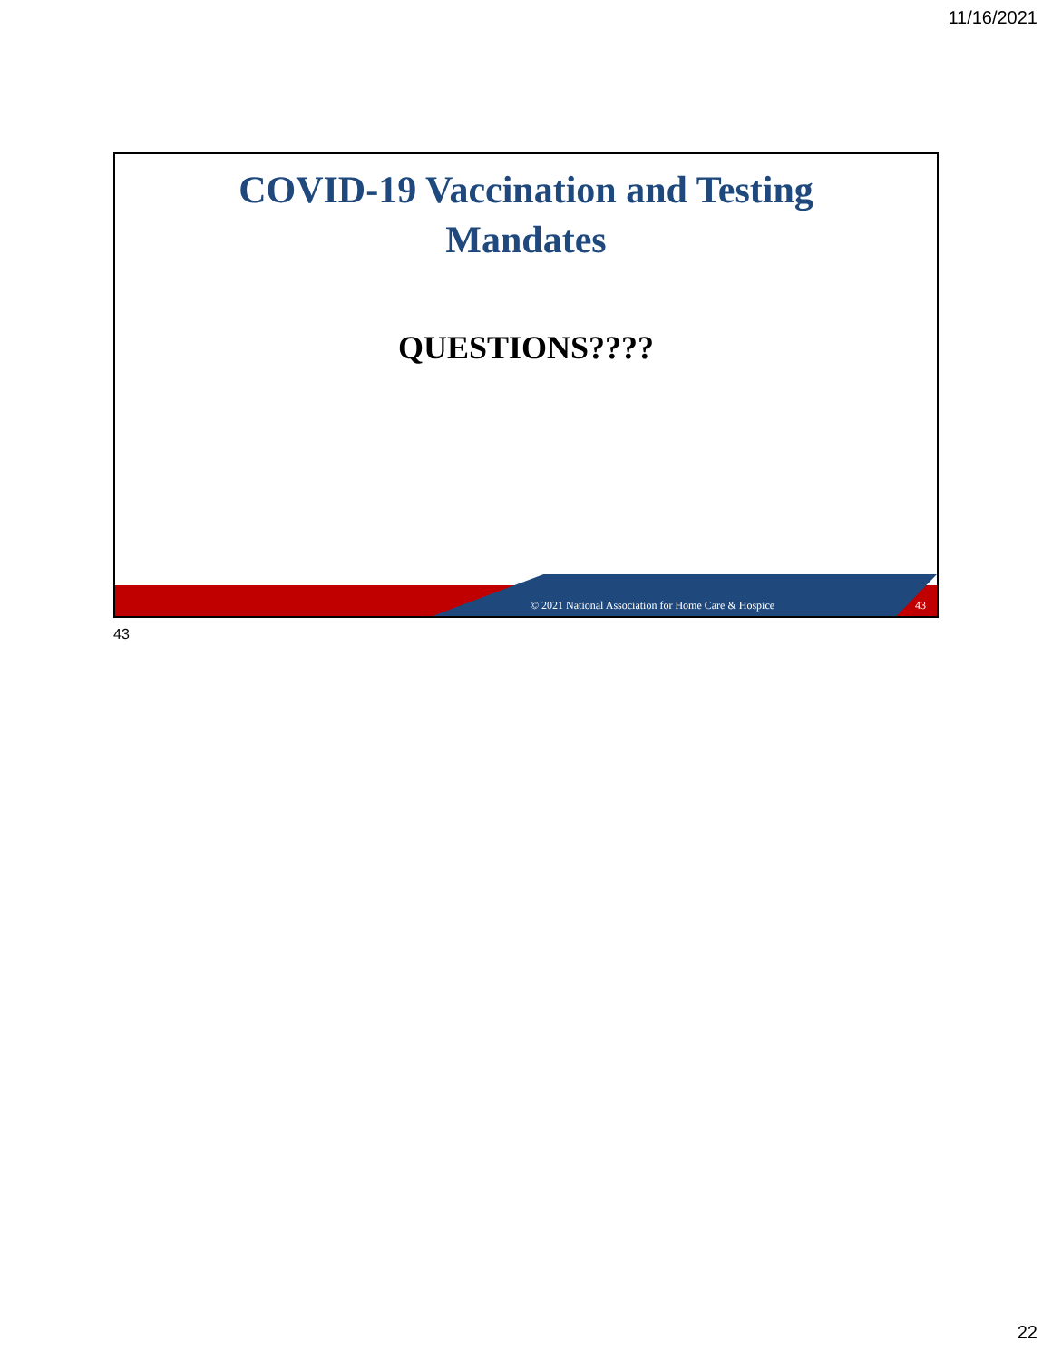11/16/2021
COVID-19 Vaccination and Testing
Mandates
QUESTIONS????
© 2021 National Association for Home Care & Hospice 43
43
22